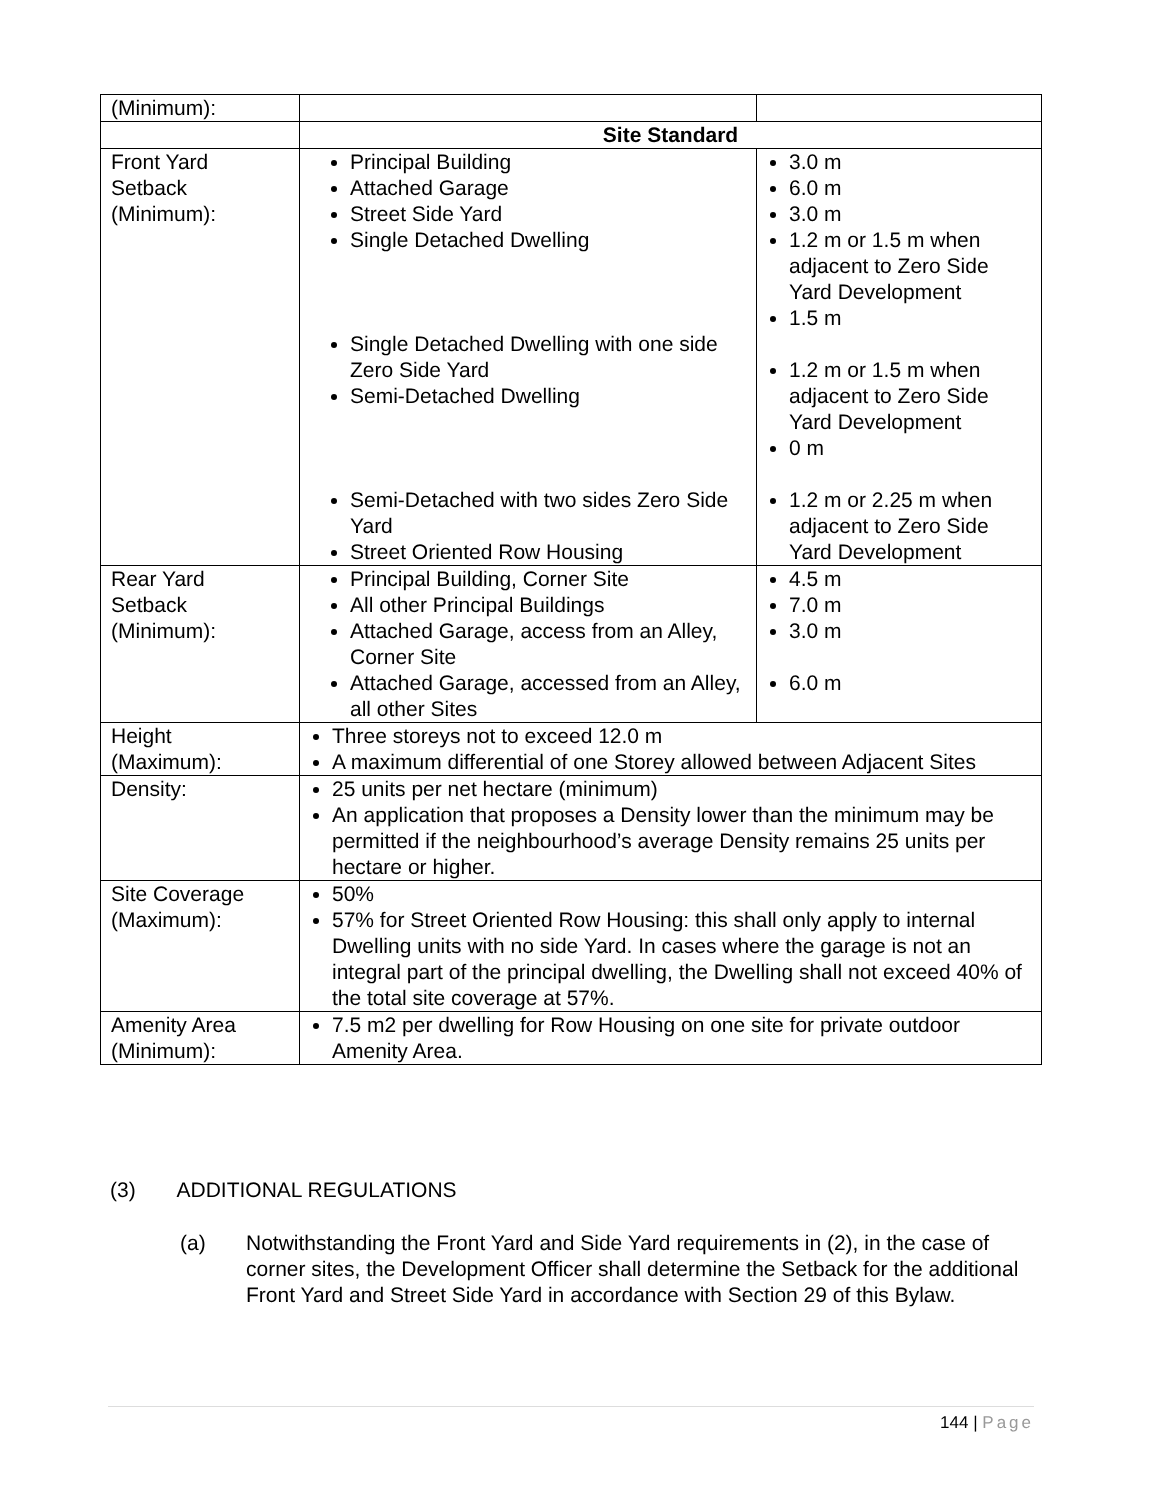| (Minimum): | | |
| | Site Standard | |
| Front Yard Setback (Minimum): | Principal Building Attached Garage Street Side Yard Single Detached Dwelling Single Detached Dwelling with one side Zero Side Yard Semi-Detached Dwelling Semi-Detached with two sides Zero Side Yard Street Oriented Row Housing | 3.0 m 6.0 m 3.0 m 1.2 m or 1.5 m when adjacent to Zero Side Yard Development 1.5 m 1.2 m or 1.5 m when adjacent to Zero Side Yard Development 0 m 1.2 m or 2.25 m when adjacent to Zero Side Yard Development |
| Rear Yard Setback (Minimum): | Principal Building, Corner Site All other Principal Buildings Attached Garage, access from an Alley, Corner Site Attached Garage, accessed from an Alley, all other Sites | 4.5 m 7.0 m 3.0 m 6.0 m |
| Height (Maximum): | Three storeys not to exceed 12.0 m A maximum differential of one Storey allowed between Adjacent Sites | |
| Density: | 25 units per net hectare (minimum) An application that proposes a Density lower than the minimum may be permitted if the neighbourhood’s average Density remains 25 units per hectare or higher. | |
| Site Coverage (Maximum): | 50% 57% for Street Oriented Row Housing: this shall only apply to internal Dwelling units with no side Yard. In cases where the garage is not an integral part of the principal dwelling, the Dwelling shall not exceed 40% of the total site coverage at 57%. | |
| Amenity Area (Minimum): | 7.5 m2 per dwelling for Row Housing on one site for private outdoor Amenity Area. | |
(3) ADDITIONAL REGULATIONS
(a) Notwithstanding the Front Yard and Side Yard requirements in (2), in the case of corner sites, the Development Officer shall determine the Setback for the additional Front Yard and Street Side Yard in accordance with Section 29 of this Bylaw.
144 | Page